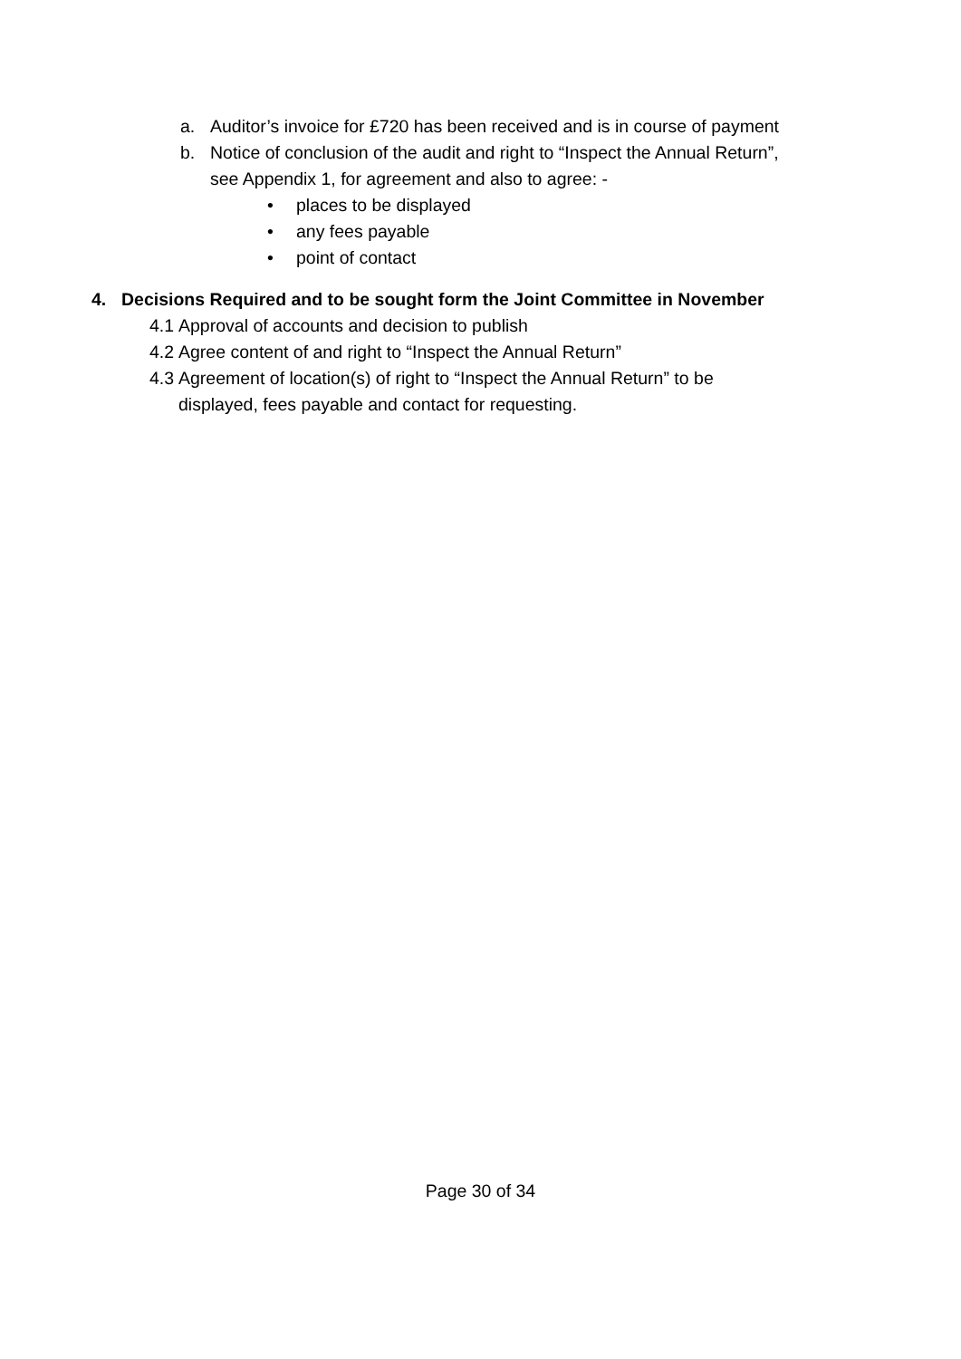a. Auditor’s invoice for £720 has been received and is in course of payment
b. Notice of conclusion of the audit and right to “Inspect the Annual Return”,
see Appendix 1, for agreement and also to agree: -
• places to be displayed
• any fees payable
• point of contact
4. Decisions Required and to be sought form the Joint Committee in November
4.1
Approval of accounts and decision to publish
4.2
Agree content of and right to “Inspect the Annual Return”
4.3
Agreement of location(s) of right to “Inspect the Annual Return” to be
displayed, fees payable and contact for requesting.
Page 30 of 34